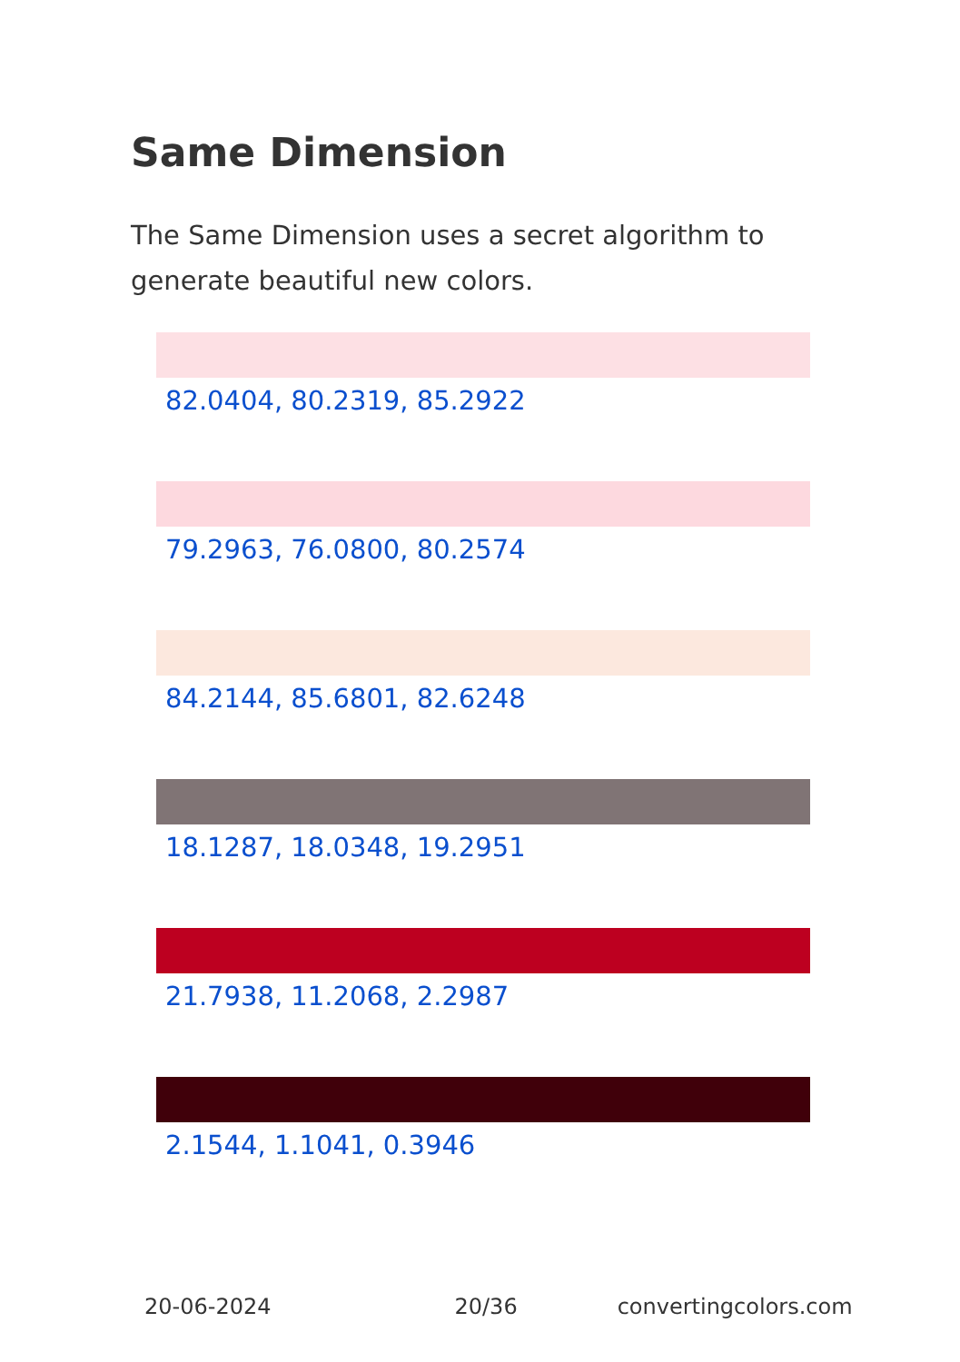Same Dimension
The Same Dimension uses a secret algorithm to generate beautiful new colors.
82.0404, 80.2319, 85.2922
79.2963, 76.0800, 80.2574
84.2144, 85.6801, 82.6248
18.1287, 18.0348, 19.2951
21.7938, 11.2068, 2.2987
2.1544, 1.1041, 0.3946
20-06-2024 20/36 convertingcolors.com